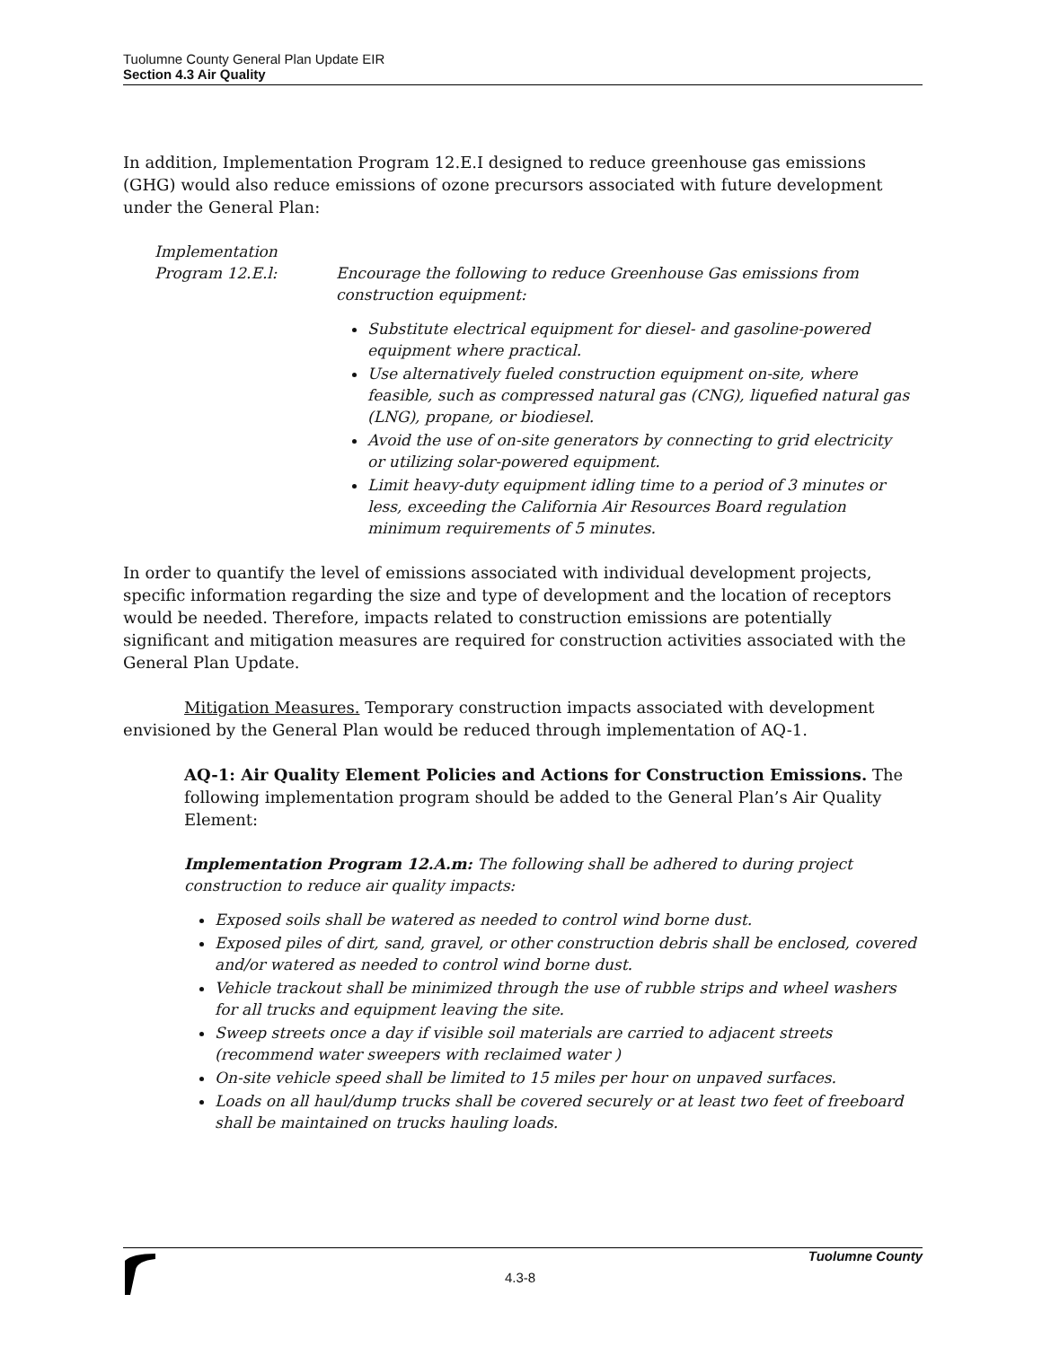Tuolumne County General Plan Update EIR
Section 4.3 Air Quality
In addition, Implementation Program 12.E.I designed to reduce greenhouse gas emissions (GHG) would also reduce emissions of ozone precursors associated with future development under the General Plan:
Implementation
Program 12.E.l:
Encourage the following to reduce Greenhouse Gas emissions from construction equipment:
Substitute electrical equipment for diesel- and gasoline-powered equipment where practical.
Use alternatively fueled construction equipment on-site, where feasible, such as compressed natural gas (CNG), liquefied natural gas (LNG), propane, or biodiesel.
Avoid the use of on-site generators by connecting to grid electricity or utilizing solar-powered equipment.
Limit heavy-duty equipment idling time to a period of 3 minutes or less, exceeding the California Air Resources Board regulation minimum requirements of 5 minutes.
In order to quantify the level of emissions associated with individual development projects, specific information regarding the size and type of development and the location of receptors would be needed. Therefore, impacts related to construction emissions are potentially significant and mitigation measures are required for construction activities associated with the General Plan Update.
Mitigation Measures. Temporary construction impacts associated with development envisioned by the General Plan would be reduced through implementation of AQ-1.
AQ-1: Air Quality Element Policies and Actions for Construction Emissions. The following implementation program should be added to the General Plan’s Air Quality Element:
Implementation Program 12.A.m: The following shall be adhered to during project construction to reduce air quality impacts:
Exposed soils shall be watered as needed to control wind borne dust.
Exposed piles of dirt, sand, gravel, or other construction debris shall be enclosed, covered and/or watered as needed to control wind borne dust.
Vehicle trackout shall be minimized through the use of rubble strips and wheel washers for all trucks and equipment leaving the site.
Sweep streets once a day if visible soil materials are carried to adjacent streets (recommend water sweepers with reclaimed water )
On-site vehicle speed shall be limited to 15 miles per hour on unpaved surfaces.
Loads on all haul/dump trucks shall be covered securely or at least two feet of freeboard shall be maintained on trucks hauling loads.
4.3-8 Tuolumne County